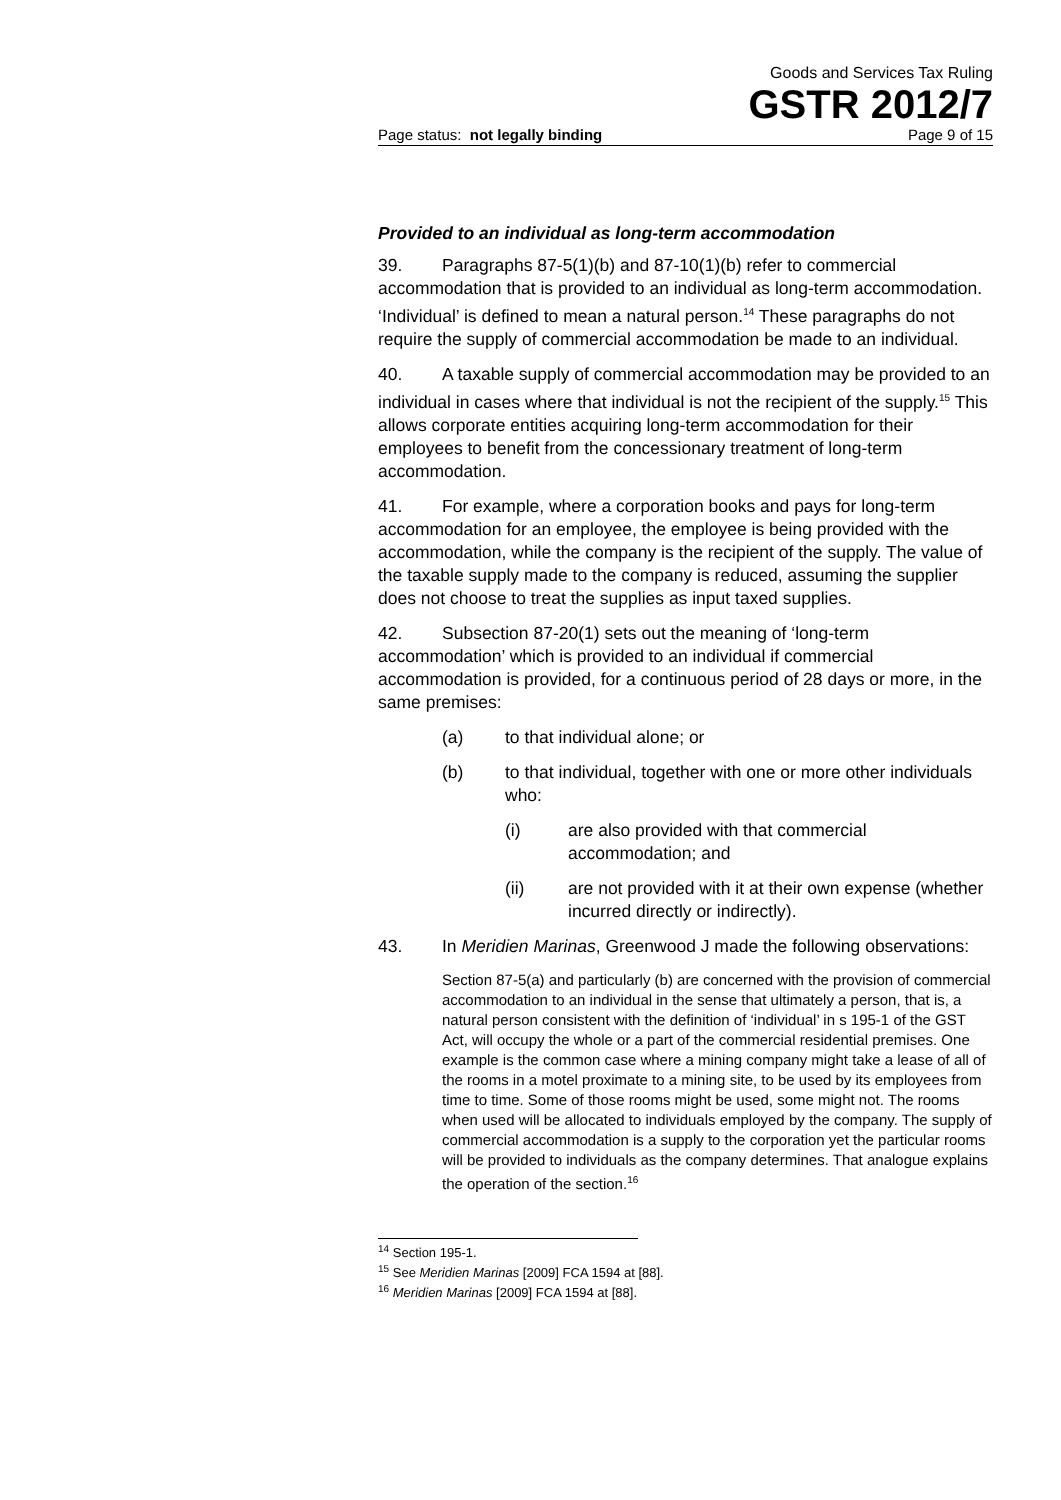Goods and Services Tax Ruling
GSTR 2012/7
Page status: not legally binding Page 9 of 15
Provided to an individual as long-term accommodation
39. Paragraphs 87-5(1)(b) and 87-10(1)(b) refer to commercial accommodation that is provided to an individual as long-term accommodation. ‘Individual’ is defined to mean a natural person.<sup>14</sup> These paragraphs do not require the supply of commercial accommodation be made to an individual.
40. A taxable supply of commercial accommodation may be provided to an individual in cases where that individual is not the recipient of the supply.<sup>15</sup> This allows corporate entities acquiring long-term accommodation for their employees to benefit from the concessionary treatment of long-term accommodation.
41. For example, where a corporation books and pays for long-term accommodation for an employee, the employee is being provided with the accommodation, while the company is the recipient of the supply. The value of the taxable supply made to the company is reduced, assuming the supplier does not choose to treat the supplies as input taxed supplies.
42. Subsection 87-20(1) sets out the meaning of ‘long-term accommodation’ which is provided to an individual if commercial accommodation is provided, for a continuous period of 28 days or more, in the same premises:
(a) to that individual alone; or
(b) to that individual, together with one or more other individuals who:
(i) are also provided with that commercial accommodation; and
(ii) are not provided with it at their own expense (whether incurred directly or indirectly).
43. In Meridien Marinas, Greenwood J made the following observations:
Section 87-5(a) and particularly (b) are concerned with the provision of commercial accommodation to an individual in the sense that ultimately a person, that is, a natural person consistent with the definition of ‘individual’ in s 195-1 of the GST Act, will occupy the whole or a part of the commercial residential premises. One example is the common case where a mining company might take a lease of all of the rooms in a motel proximate to a mining site, to be used by its employees from time to time. Some of those rooms might be used, some might not. The rooms when used will be allocated to individuals employed by the company. The supply of commercial accommodation is a supply to the corporation yet the particular rooms will be provided to individuals as the company determines. That analogue explains the operation of the section.<sup>16</sup>
<sup>14</sup> Section 195-1.
<sup>15</sup> See Meridien Marinas [2009] FCA 1594 at [88].
<sup>16</sup> Meridien Marinas [2009] FCA 1594 at [88].